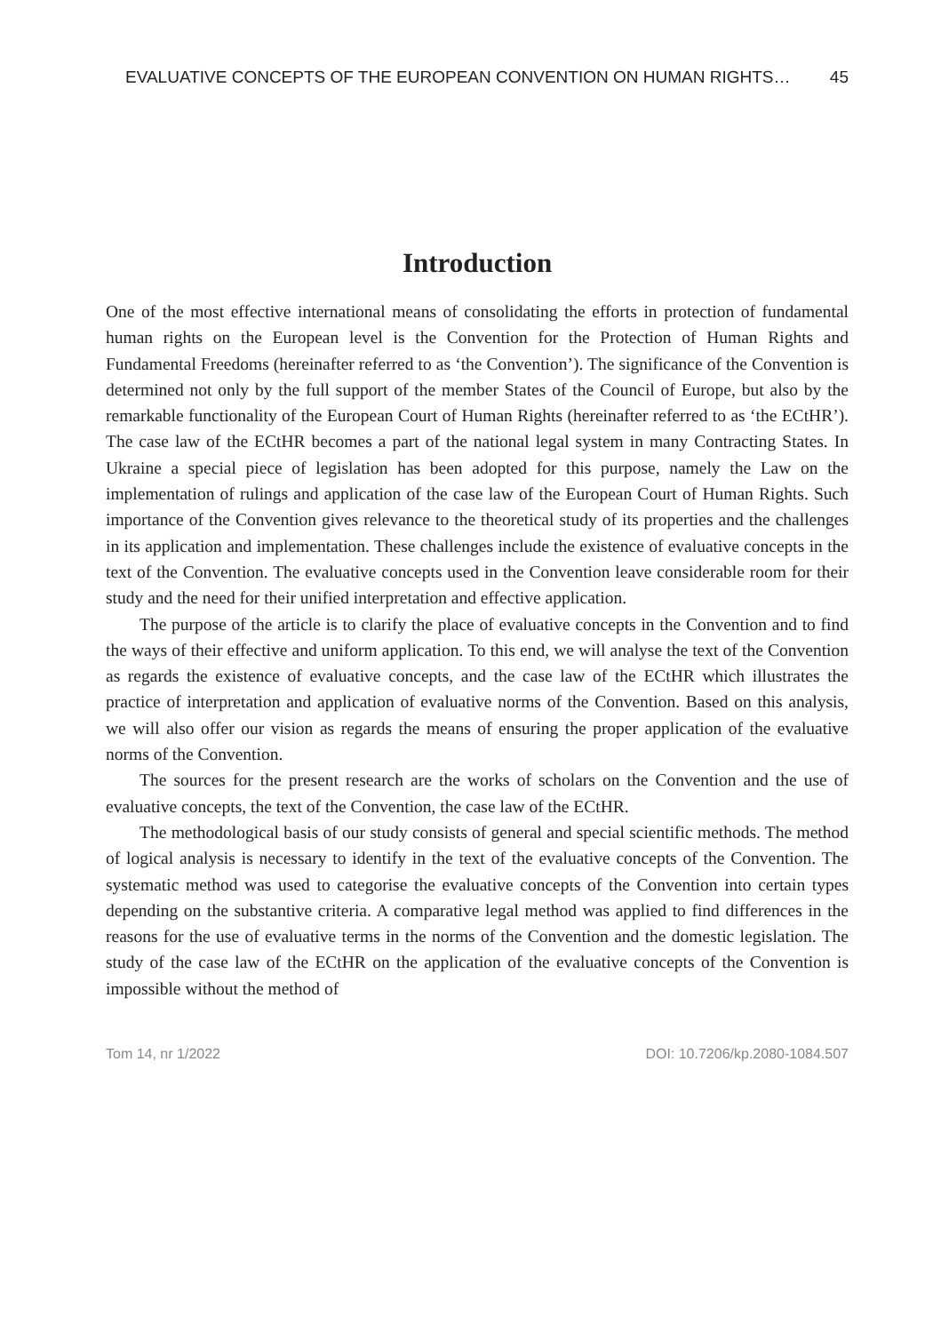EVALUATIVE CONCEPTS OF THE EUROPEAN CONVENTION ON HUMAN RIGHTS… 45
Introduction
One of the most effective international means of consolidating the efforts in protection of fundamental human rights on the European level is the Convention for the Protection of Human Rights and Fundamental Freedoms (hereinafter referred to as ‘the Convention’). The significance of the Convention is determined not only by the full support of the member States of the Council of Europe, but also by the remarkable functionality of the European Court of Human Rights (hereinafter referred to as ‘the ECtHR’). The case law of the ECtHR becomes a part of the national legal system in many Contracting States. In Ukraine a special piece of legislation has been adopted for this purpose, namely the Law on the implementation of rulings and application of the case law of the European Court of Human Rights. Such importance of the Convention gives relevance to the theoretical study of its properties and the challenges in its application and implementation. These challenges include the existence of evaluative concepts in the text of the Convention. The evaluative concepts used in the Convention leave considerable room for their study and the need for their unified interpretation and effective application.
The purpose of the article is to clarify the place of evaluative concepts in the Convention and to find the ways of their effective and uniform application. To this end, we will analyse the text of the Convention as regards the existence of evaluative concepts, and the case law of the ECtHR which illustrates the practice of interpretation and application of evaluative norms of the Convention. Based on this analysis, we will also offer our vision as regards the means of ensuring the proper application of the evaluative norms of the Convention.
The sources for the present research are the works of scholars on the Convention and the use of evaluative concepts, the text of the Convention, the case law of the ECtHR.
The methodological basis of our study consists of general and special scientific methods. The method of logical analysis is necessary to identify in the text of the evaluative concepts of the Convention. The systematic method was used to categorise the evaluative concepts of the Convention into certain types depending on the substantive criteria. A comparative legal method was applied to find differences in the reasons for the use of evaluative terms in the norms of the Convention and the domestic legislation. The study of the case law of the ECtHR on the application of the evaluative concepts of the Convention is impossible without the method of
Tom 14, nr 1/2022 DOI: 10.7206/kp.2080-1084.507